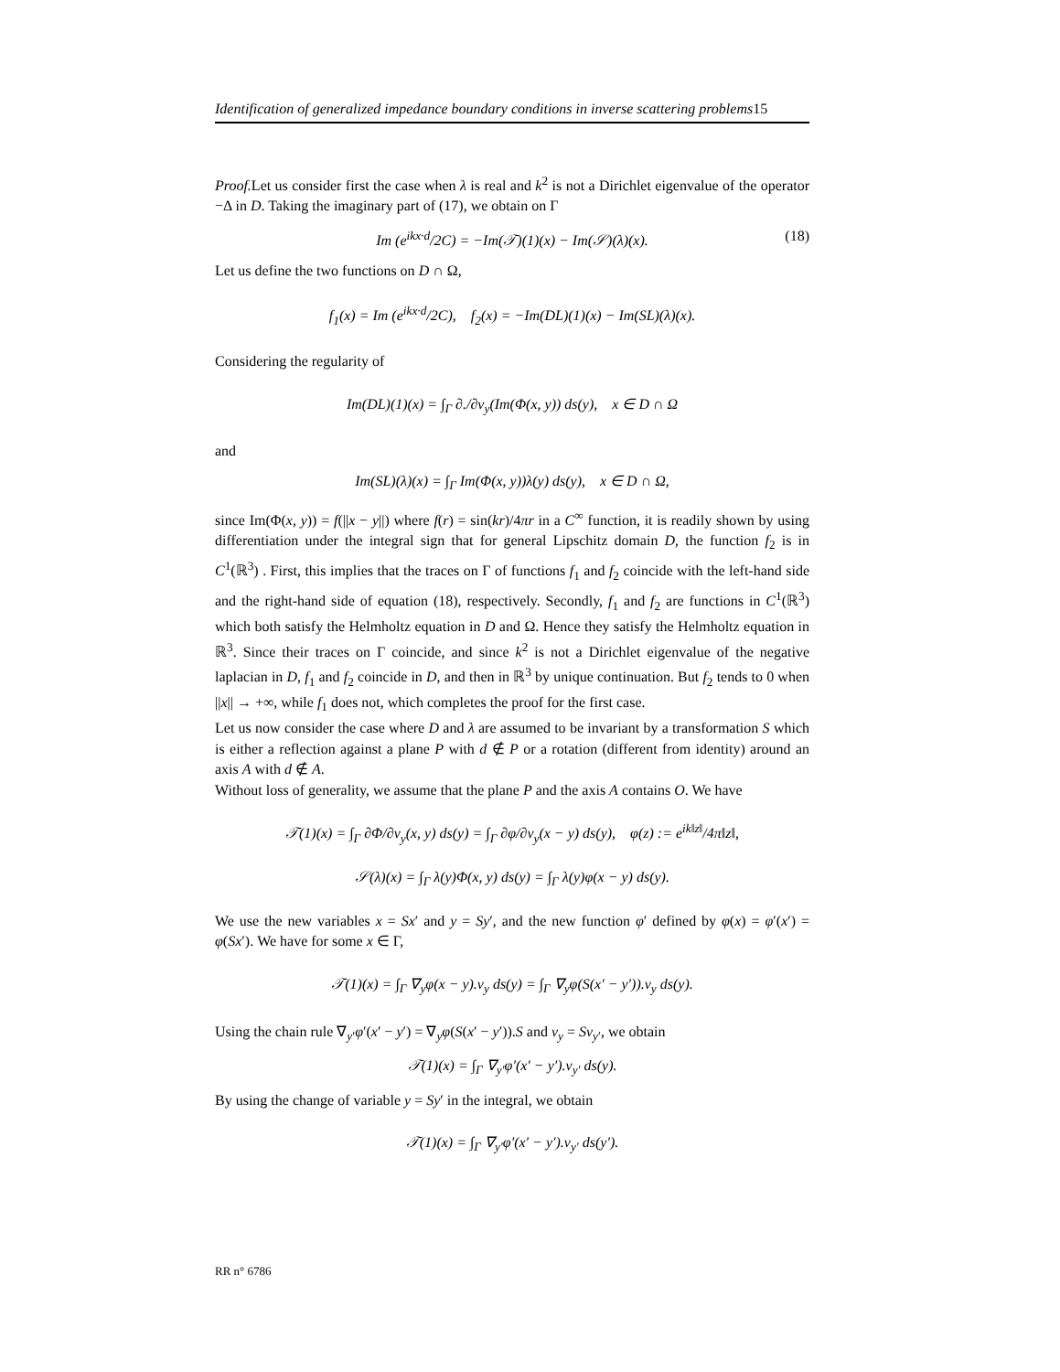Identification of generalized impedance boundary conditions in inverse scattering problems15
Proof. Let us consider first the case when λ is real and k<sup>2</sup> is not a Dirichlet eigenvalue of the operator −Δ in D. Taking the imaginary part of (17), we obtain on Γ
Im (e<sup>ikx·d</sup>/2C) = −Im(𝒯)(1)(x) − Im(𝒮)(λ)(x). (18)
Let us define the two functions on D ∩ Ω,
f<sub>1</sub>(x) = Im (e<sup>ikx·d</sup>/2C), f<sub>2</sub>(x) = −Im(DL)(1)(x) − Im(SL)(λ)(x).
Considering the regularity of
Im(DL)(1)(x) = ∫<sub>Γ</sub> ∂./∂ν<sub>y</sub>(Im(Φ(x, y)) ds(y), x ∈ D ∩ Ω
and
Im(SL)(λ)(x) = ∫<sub>Γ</sub> Im(Φ(x, y))λ(y) ds(y), x ∈ D ∩ Ω,
since Im(Φ(x, y)) = f(||x − y||) where f(r) = sin(kr)/4πr in a C<sup>∞</sup> function, it is readily shown by using differentiation under the integral sign that for general Lipschitz domain D, the function f<sub>2</sub> is in C<sup>1</sup>(ℝ<sup>3</sup>) . First, this implies that the traces on Γ of functions f<sub>1</sub> and f<sub>2</sub> coincide with the left-hand side and the right-hand side of equation (18), respectively. Secondly, f<sub>1</sub> and f<sub>2</sub> are functions in C<sup>1</sup>(ℝ<sup>3</sup>) which both satisfy the Helmholtz equation in D and Ω. Hence they satisfy the Helmholtz equation in ℝ<sup>3</sup>. Since their traces on Γ coincide, and since k<sup>2</sup> is not a Dirichlet eigenvalue of the negative laplacian in D, f<sub>1</sub> and f<sub>2</sub> coincide in D, and then in ℝ<sup>3</sup> by unique continuation. But f<sub>2</sub> tends to 0 when ||x|| → +∞, while f<sub>1</sub> does not, which completes the proof for the first case.
Let us now consider the case where D and λ are assumed to be invariant by a transformation S which is either a reflection against a plane P with d ∉ P or a rotation (different from identity) around an axis A with d ∉ A.
Without loss of generality, we assume that the plane P and the axis A contains O. We have
𝒯(1)(x) = ∫<sub>Γ</sub> ∂Φ/∂ν<sub>y</sub>(x, y) ds(y) = ∫<sub>Γ</sub> ∂φ/∂ν<sub>y</sub>(x − y) ds(y), φ(z) := e<sup>ik‖z‖</sup>/4π‖z‖,
𝒮(λ)(x) = ∫<sub>Γ</sub> λ(y)Φ(x, y) ds(y) = ∫<sub>Γ</sub> λ(y)φ(x − y) ds(y).
We use the new variables x = Sx′ and y = Sy′, and the new function φ′ defined by φ(x) = φ′(x′) = φ(Sx′). We have for some x ∈ Γ,
𝒯(1)(x) = ∫<sub>Γ</sub> ∇<sub>y</sub>φ(x − y).ν<sub>y</sub> ds(y) = ∫<sub>Γ</sub> ∇<sub>y</sub>φ(S(x′ − y′)).ν<sub>y</sub> ds(y).
Using the chain rule ∇<sub>y′</sub>φ′(x′ − y′) = ∇<sub>y</sub>φ(S(x′ − y′)).S and ν<sub>y</sub> = Sν<sub>y′</sub>, we obtain
𝒯(1)(x) = ∫<sub>Γ</sub> ∇<sub>y′</sub>φ′(x′ − y′).ν<sub>y′</sub> ds(y).
By using the change of variable y = Sy′ in the integral, we obtain
𝒯(1)(x) = ∫<sub>Γ</sub> ∇<sub>y′</sub>φ′(x′ − y′).ν<sub>y′</sub> ds(y′).
RR n° 6786